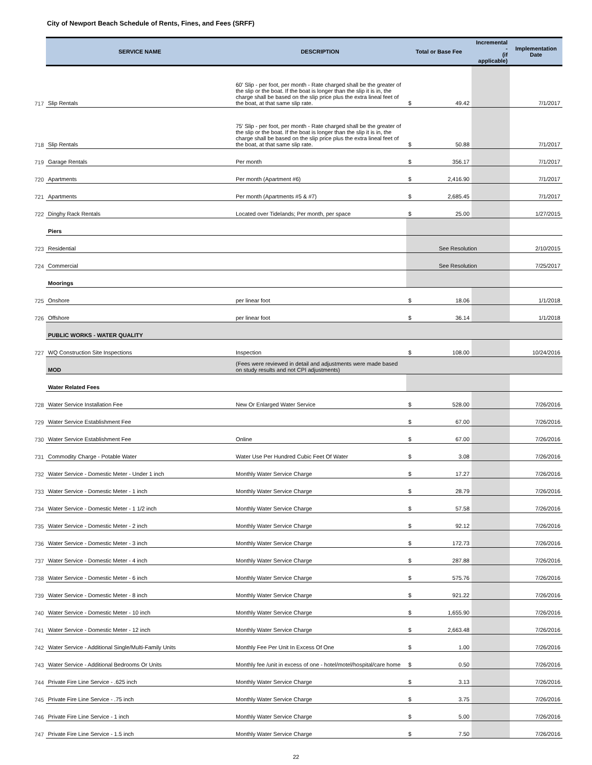City of Newport Beach Schedule of Rents, Fines, and Fees (SRFF)
| | SERVICE NAME | DESCRIPTION | Total or Base Fee | Incremental - (if applicable) | Implementation Date |
| --- | --- | --- | --- | --- | --- |
| 717 | Slip Rentals | 60' Slip - per foot, per month - Rate charged shall be the greater of the slip or the boat. If the boat is longer than the slip it is in, the charge shall be based on the slip price plus the extra lineal feet of the boat, at that same slip rate. | $ 49.42 | | 7/1/2017 |
| 718 | Slip Rentals | 75' Slip - per foot, per month - Rate charged shall be the greater of the slip or the boat. If the boat is longer than the slip it is in, the charge shall be based on the slip price plus the extra lineal feet of the boat, at that same slip rate. | $ 50.88 | | 7/1/2017 |
| 719 | Garage Rentals | Per month | $ 356.17 | | 7/1/2017 |
| 720 | Apartments | Per month (Apartment #6) | $ 2,416.90 | | 7/1/2017 |
| 721 | Apartments | Per month (Apartments #5 & #7) | $ 2,685.45 | | 7/1/2017 |
| 722 | Dinghy Rack Rentals | Located over Tidelands; Per month, per space | $ 25.00 | | 1/27/2015 |
| | Piers | | | | |
| 723 | Residential | | See Resolution | | 2/10/2015 |
| 724 | Commercial | | See Resolution | | 7/25/2017 |
| | Moorings | | | | |
| 725 | Onshore | per linear foot | $ 18.06 | | 1/1/2018 |
| 726 | Offshore | per linear foot | $ 36.14 | | 1/1/2018 |
| | PUBLIC WORKS - WATER QUALITY | | | | |
| 727 | WQ Construction Site Inspections | Inspection | $ 108.00 | | 10/24/2016 |
| | MOD | (Fees were reviewed in detail and adjustments were made based on study results and not CPI adjustments) | | | |
| | Water Related Fees | | | | |
| 728 | Water Service Installation Fee | New Or Enlarged Water Service | $ 528.00 | | 7/26/2016 |
| 729 | Water Service Establishment Fee | | $ 67.00 | | 7/26/2016 |
| 730 | Water Service Establishment Fee | Online | $ 67.00 | | 7/26/2016 |
| 731 | Commodity Charge - Potable Water | Water Use Per Hundred Cubic Feet Of Water | $ 3.08 | | 7/26/2016 |
| 732 | Water Service - Domestic Meter - Under 1 inch | Monthly Water Service Charge | $ 17.27 | | 7/26/2016 |
| 733 | Water Service - Domestic Meter - 1 inch | Monthly Water Service Charge | $ 28.79 | | 7/26/2016 |
| 734 | Water Service - Domestic Meter - 1 1/2 inch | Monthly Water Service Charge | $ 57.58 | | 7/26/2016 |
| 735 | Water Service - Domestic Meter - 2 inch | Monthly Water Service Charge | $ 92.12 | | 7/26/2016 |
| 736 | Water Service - Domestic Meter - 3 inch | Monthly Water Service Charge | $ 172.73 | | 7/26/2016 |
| 737 | Water Service - Domestic Meter - 4 inch | Monthly Water Service Charge | $ 287.88 | | 7/26/2016 |
| 738 | Water Service - Domestic Meter - 6 inch | Monthly Water Service Charge | $ 575.76 | | 7/26/2016 |
| 739 | Water Service - Domestic Meter - 8 inch | Monthly Water Service Charge | $ 921.22 | | 7/26/2016 |
| 740 | Water Service - Domestic Meter - 10 inch | Monthly Water Service Charge | $ 1,655.90 | | 7/26/2016 |
| 741 | Water Service - Domestic Meter - 12 inch | Monthly Water Service Charge | $ 2,663.48 | | 7/26/2016 |
| 742 | Water Service - Additional Single/Multi-Family Units | Monthly Fee Per Unit In Excess Of One | $ 1.00 | | 7/26/2016 |
| 743 | Water Service - Additional Bedrooms Or Units | Monthly fee /unit in excess of one - hotel/motel/hospital/care home | $ 0.50 | | 7/26/2016 |
| 744 | Private Fire Line Service - .625 inch | Monthly Water Service Charge | $ 3.13 | | 7/26/2016 |
| 745 | Private Fire Line Service - .75 inch | Monthly Water Service Charge | $ 3.75 | | 7/26/2016 |
| 746 | Private Fire Line Service - 1 inch | Monthly Water Service Charge | $ 5.00 | | 7/26/2016 |
| 747 | Private Fire Line Service - 1.5 inch | Monthly Water Service Charge | $ 7.50 | | 7/26/2016 |
22